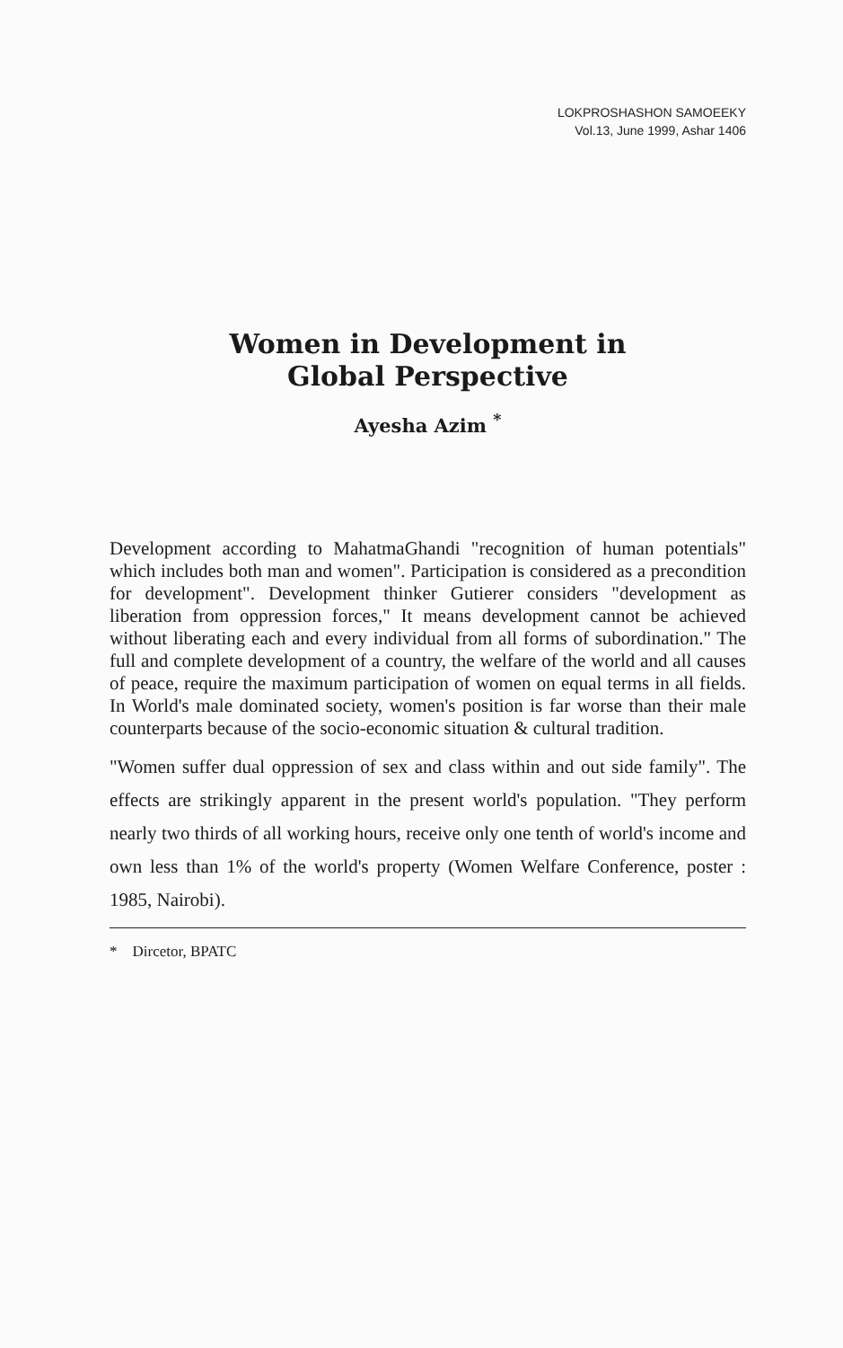LOKPROSHASHON SAMOEEKY
Vol.13, June 1999, Ashar 1406
Women in Development in
Global Perspective
Ayesha Azim <sup>*</sup>
Development according to MahatmaGhandi "recognition of human potentials" which includes both man and women". Participation is considered as a precondition for development". Development thinker Gutierer considers "development as liberation from oppression forces," It means development cannot be achieved without liberating each and every individual from all forms of subordination." The full and complete development of a country, the welfare of the world and all causes of peace, require the maximum participation of women on equal terms in all fields. In World's male dominated society, women's position is far worse than their male counterparts because of the socio-economic situation & cultural tradition.
"Women suffer dual oppression of sex and class within and out side family". The effects are strikingly apparent in the present world's population. "They perform nearly two thirds of all working hours, receive only one tenth of world's income and own less than 1% of the world's property (Women Welfare Conference, poster : 1985, Nairobi).
* Dircetor, BPATC